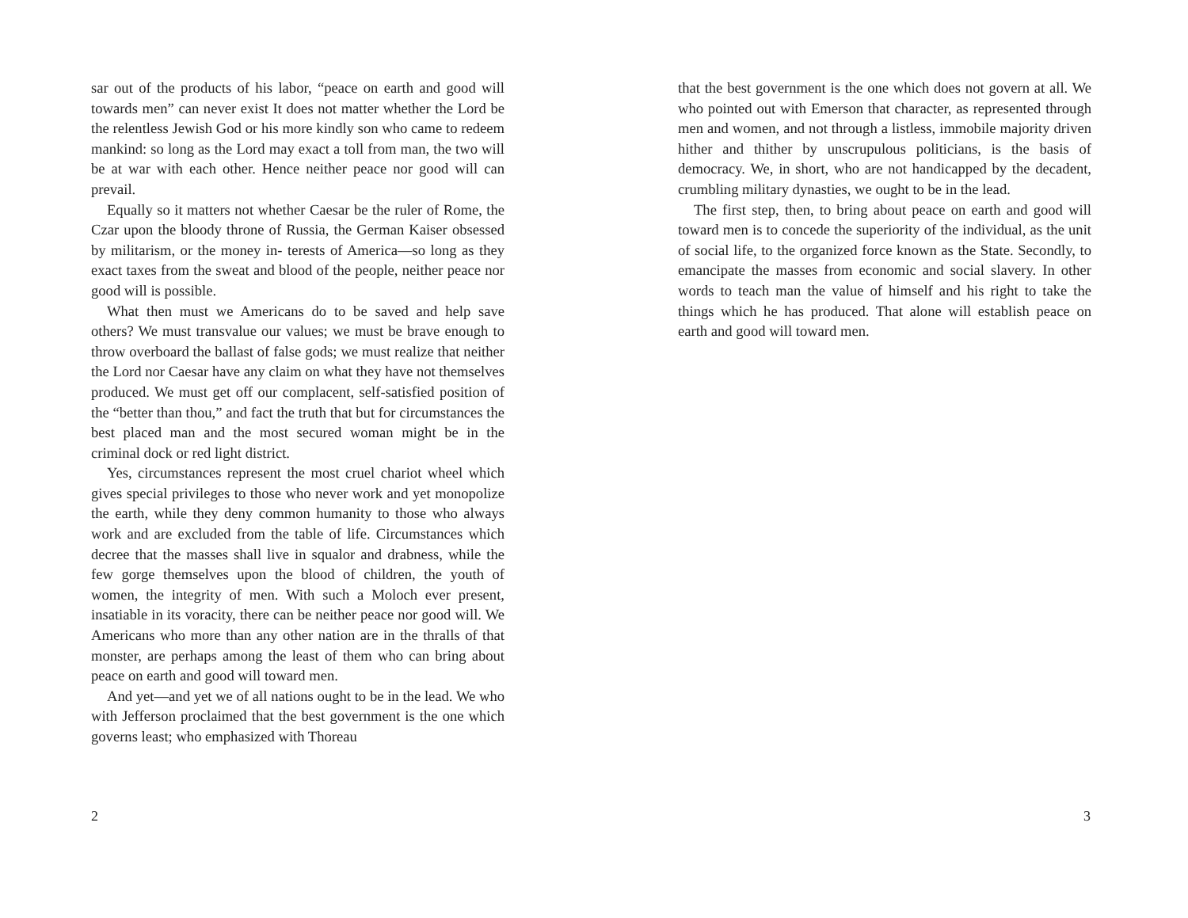sar out of the products of his labor, “peace on earth and good will towards men” can never exist It does not matter whether the Lord be the relentless Jewish God or his more kindly son who came to redeem mankind: so long as the Lord may exact a toll from man, the two will be at war with each other. Hence neither peace nor good will can prevail.
Equally so it matters not whether Caesar be the ruler of Rome, the Czar upon the bloody throne of Russia, the German Kaiser obsessed by militarism, or the money in- terests of America—so long as they exact taxes from the sweat and blood of the people, neither peace nor good will is possible.
What then must we Americans do to be saved and help save others? We must transvalue our values; we must be brave enough to throw overboard the ballast of false gods; we must realize that neither the Lord nor Caesar have any claim on what they have not themselves produced. We must get off our complacent, self-satisfied position of the “better than thou,” and fact the truth that but for circumstances the best placed man and the most secured woman might be in the criminal dock or red light district.
Yes, circumstances represent the most cruel chariot wheel which gives special privileges to those who never work and yet monopolize the earth, while they deny common humanity to those who always work and are excluded from the table of life. Circumstances which decree that the masses shall live in squalor and drabness, while the few gorge themselves upon the blood of children, the youth of women, the integrity of men. With such a Moloch ever present, insatiable in its voracity, there can be neither peace nor good will. We Americans who more than any other nation are in the thralls of that monster, are perhaps among the least of them who can bring about peace on earth and good will toward men.
And yet—and yet we of all nations ought to be in the lead. We who with Jefferson proclaimed that the best government is the one which governs least; who emphasized with Thoreau
2
that the best government is the one which does not govern at all. We who pointed out with Emerson that character, as represented through men and women, and not through a listless, immobile majority driven hither and thither by unscrupulous politicians, is the basis of democracy. We, in short, who are not handicapped by the decadent, crumbling military dynasties, we ought to be in the lead.
The first step, then, to bring about peace on earth and good will toward men is to concede the superiority of the individual, as the unit of social life, to the organized force known as the State. Secondly, to emancipate the masses from economic and social slavery. In other words to teach man the value of himself and his right to take the things which he has produced. That alone will establish peace on earth and good will toward men.
3